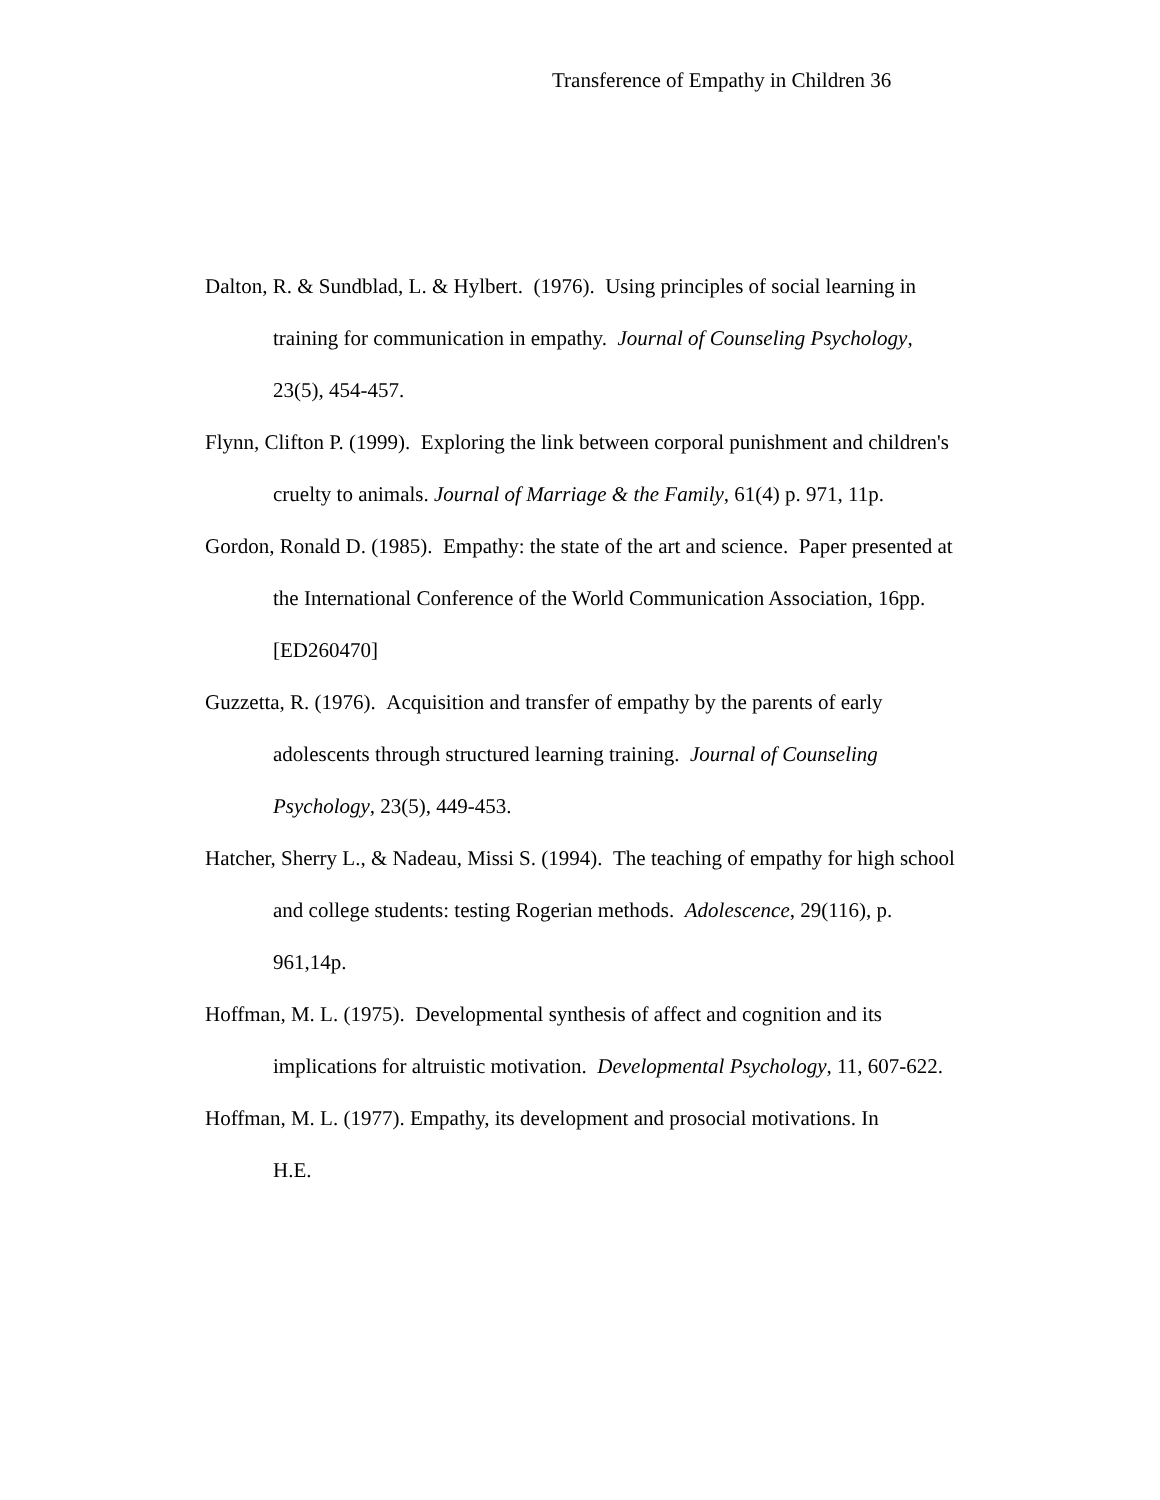Transference of Empathy in Children 36
Dalton, R. & Sundblad, L. & Hylbert. (1976). Using principles of social learning in training for communication in empathy. Journal of Counseling Psychology, 23(5), 454-457.
Flynn, Clifton P. (1999). Exploring the link between corporal punishment and children's cruelty to animals. Journal of Marriage & the Family, 61(4) p. 971, 11p.
Gordon, Ronald D. (1985). Empathy: the state of the art and science. Paper presented at the International Conference of the World Communication Association, 16pp. [ED260470]
Guzzetta, R. (1976). Acquisition and transfer of empathy by the parents of early adolescents through structured learning training. Journal of Counseling Psychology, 23(5), 449-453.
Hatcher, Sherry L., & Nadeau, Missi S. (1994). The teaching of empathy for high school and college students: testing Rogerian methods. Adolescence, 29(116), p. 961,14p.
Hoffman, M. L. (1975). Developmental synthesis of affect and cognition and its implications for altruistic motivation. Developmental Psychology, 11, 607-622.
Hoffman, M. L. (1977). Empathy, its development and prosocial motivations. In
H.E.